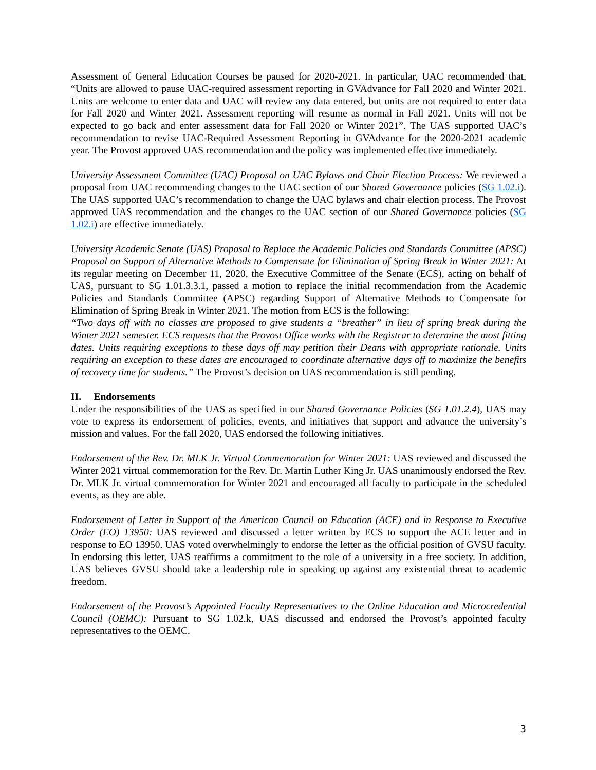Assessment of General Education Courses be paused for 2020-2021. In particular, UAC recommended that, “Units are allowed to pause UAC-required assessment reporting in GVAdvance for Fall 2020 and Winter 2021. Units are welcome to enter data and UAC will review any data entered, but units are not required to enter data for Fall 2020 and Winter 2021. Assessment reporting will resume as normal in Fall 2021. Units will not be expected to go back and enter assessment data for Fall 2020 or Winter 2021”. The UAS supported UAC’s recommendation to revise UAC-Required Assessment Reporting in GVAdvance for the 2020-2021 academic year. The Provost approved UAS recommendation and the policy was implemented effective immediately.
University Assessment Committee (UAC) Proposal on UAC Bylaws and Chair Election Process: We reviewed a proposal from UAC recommending changes to the UAC section of our Shared Governance policies (SG 1.02.i). The UAS supported UAC’s recommendation to change the UAC bylaws and chair election process. The Provost approved UAS recommendation and the changes to the UAC section of our Shared Governance policies (SG 1.02.i) are effective immediately.
University Academic Senate (UAS) Proposal to Replace the Academic Policies and Standards Committee (APSC) Proposal on Support of Alternative Methods to Compensate for Elimination of Spring Break in Winter 2021: At its regular meeting on December 11, 2020, the Executive Committee of the Senate (ECS), acting on behalf of UAS, pursuant to SG 1.01.3.3.1, passed a motion to replace the initial recommendation from the Academic Policies and Standards Committee (APSC) regarding Support of Alternative Methods to Compensate for Elimination of Spring Break in Winter 2021. The motion from ECS is the following:
“Two days off with no classes are proposed to give students a “breather” in lieu of spring break during the Winter 2021 semester. ECS requests that the Provost Office works with the Registrar to determine the most fitting dates. Units requiring exceptions to these days off may petition their Deans with appropriate rationale. Units requiring an exception to these dates are encouraged to coordinate alternative days off to maximize the benefits of recovery time for students.” The Provost’s decision on UAS recommendation is still pending.
II. Endorsements
Under the responsibilities of the UAS as specified in our Shared Governance Policies (SG 1.01.2.4), UAS may vote to express its endorsement of policies, events, and initiatives that support and advance the university’s mission and values. For the fall 2020, UAS endorsed the following initiatives.
Endorsement of the Rev. Dr. MLK Jr. Virtual Commemoration for Winter 2021: UAS reviewed and discussed the Winter 2021 virtual commemoration for the Rev. Dr. Martin Luther King Jr. UAS unanimously endorsed the Rev. Dr. MLK Jr. virtual commemoration for Winter 2021 and encouraged all faculty to participate in the scheduled events, as they are able.
Endorsement of Letter in Support of the American Council on Education (ACE) and in Response to Executive Order (EO) 13950: UAS reviewed and discussed a letter written by ECS to support the ACE letter and in response to EO 13950. UAS voted overwhelmingly to endorse the letter as the official position of GVSU faculty. In endorsing this letter, UAS reaffirms a commitment to the role of a university in a free society. In addition, UAS believes GVSU should take a leadership role in speaking up against any existential threat to academic freedom.
Endorsement of the Provost’s Appointed Faculty Representatives to the Online Education and Microcredential Council (OEMC): Pursuant to SG 1.02.k, UAS discussed and endorsed the Provost’s appointed faculty representatives to the OEMC.
3